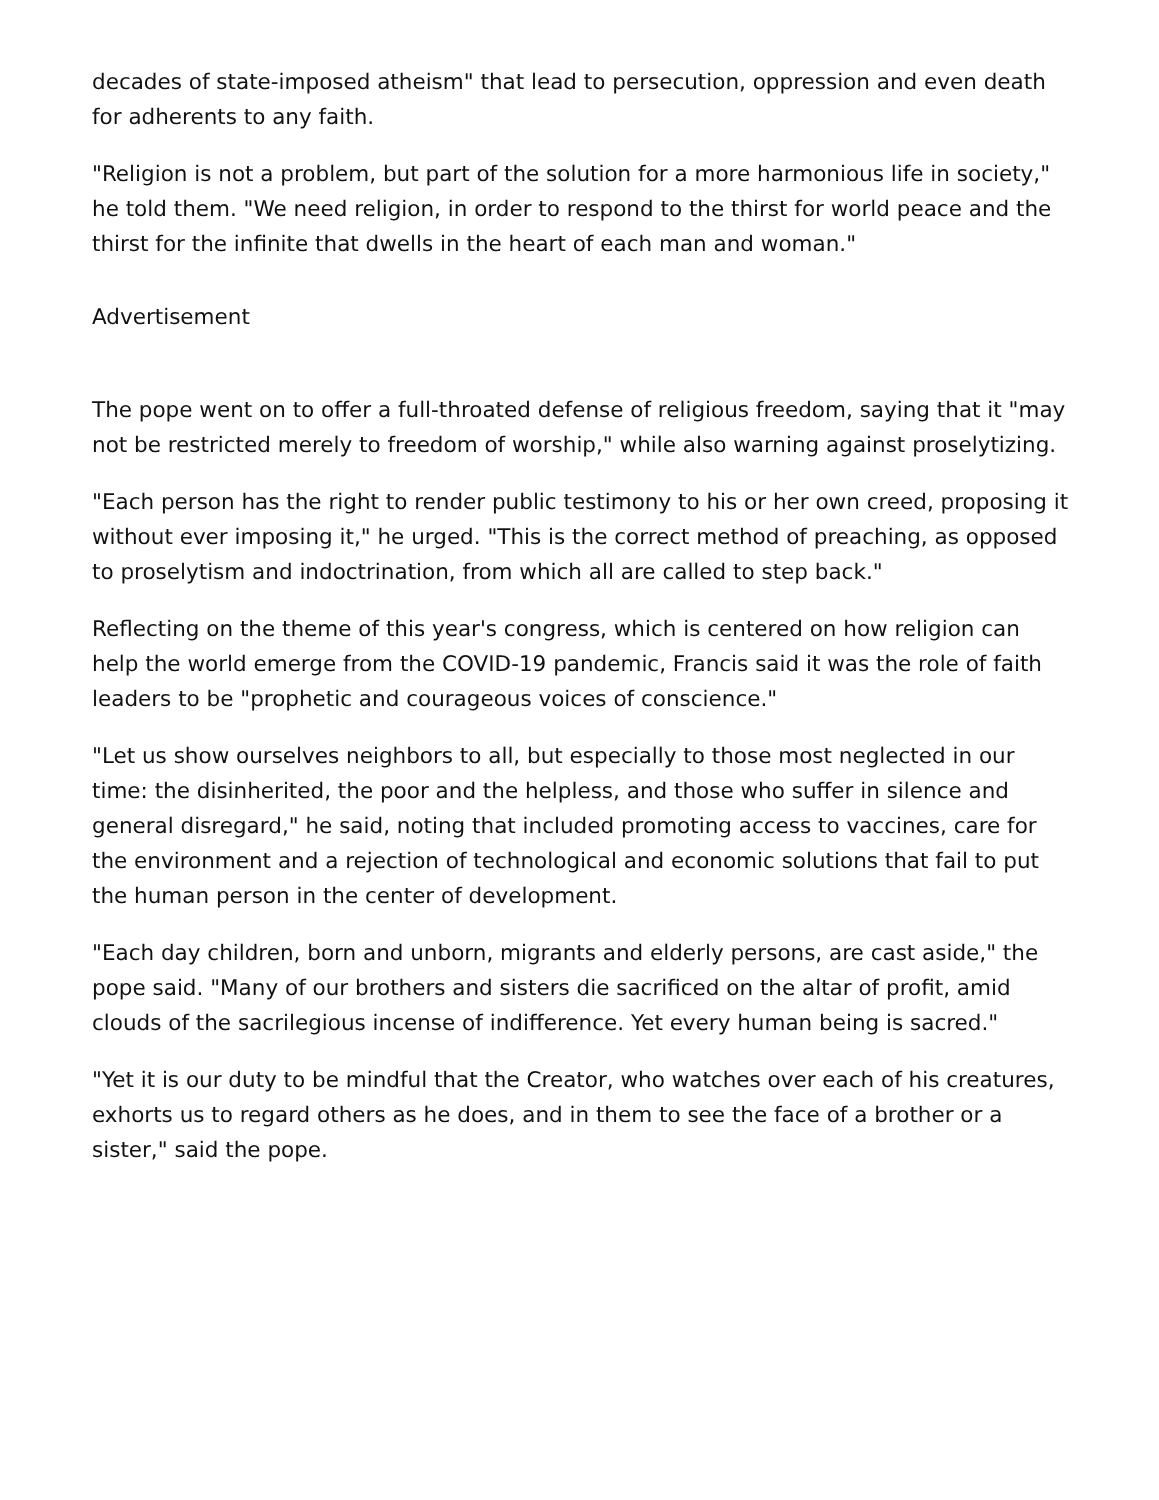decades of state-imposed atheism" that lead to persecution, oppression and even death for adherents to any faith.
"Religion is not a problem, but part of the solution for a more harmonious life in society," he told them. "We need religion, in order to respond to the thirst for world peace and the thirst for the infinite that dwells in the heart of each man and woman."
Advertisement
The pope went on to offer a full-throated defense of religious freedom, saying that it "may not be restricted merely to freedom of worship," while also warning against proselytizing.
"Each person has the right to render public testimony to his or her own creed, proposing it without ever imposing it," he urged. "This is the correct method of preaching, as opposed to proselytism and indoctrination, from which all are called to step back."
Reflecting on the theme of this year's congress, which is centered on how religion can help the world emerge from the COVID-19 pandemic, Francis said it was the role of faith leaders to be "prophetic and courageous voices of conscience."
"Let us show ourselves neighbors to all, but especially to those most neglected in our time: the disinherited, the poor and the helpless, and those who suffer in silence and general disregard," he said, noting that included promoting access to vaccines, care for the environment and a rejection of technological and economic solutions that fail to put the human person in the center of development.
"Each day children, born and unborn, migrants and elderly persons, are cast aside," the pope said. "Many of our brothers and sisters die sacrificed on the altar of profit, amid clouds of the sacrilegious incense of indifference. Yet every human being is sacred."
"Yet it is our duty to be mindful that the Creator, who watches over each of his creatures, exhorts us to regard others as he does, and in them to see the face of a brother or a sister," said the pope.